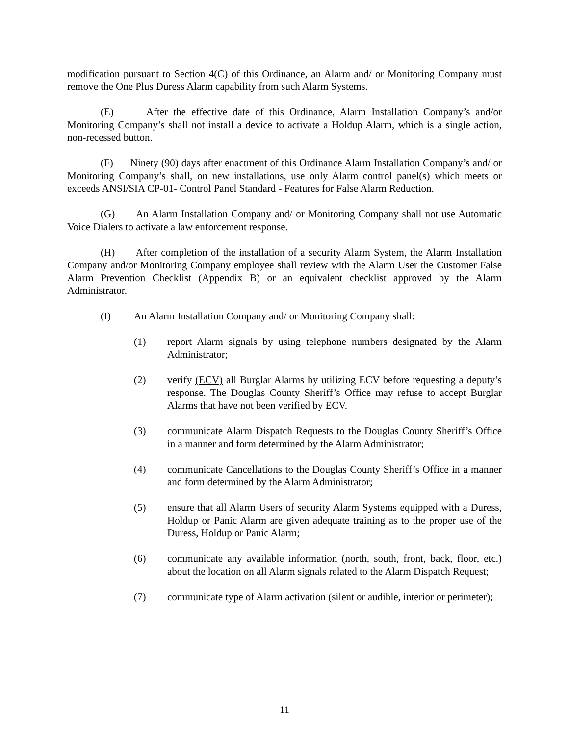modification pursuant to Section 4(C) of this Ordinance, an Alarm and/ or Monitoring Company must remove the One Plus Duress Alarm capability from such Alarm Systems.
(E) After the effective date of this Ordinance, Alarm Installation Company’s and/or Monitoring Company’s shall not install a device to activate a Holdup Alarm, which is a single action, non-recessed button.
(F) Ninety (90) days after enactment of this Ordinance Alarm Installation Company’s and/ or Monitoring Company’s shall, on new installations, use only Alarm control panel(s) which meets or exceeds ANSI/SIA CP-01- Control Panel Standard - Features for False Alarm Reduction.
(G) An Alarm Installation Company and/ or Monitoring Company shall not use Automatic Voice Dialers to activate a law enforcement response.
(H) After completion of the installation of a security Alarm System, the Alarm Installation Company and/or Monitoring Company employee shall review with the Alarm User the Customer False Alarm Prevention Checklist (Appendix B) or an equivalent checklist approved by the Alarm Administrator.
(I) An Alarm Installation Company and/ or Monitoring Company shall:
(1) report Alarm signals by using telephone numbers designated by the Alarm Administrator;
(2) verify (ECV) all Burglar Alarms by utilizing ECV before requesting a deputy’s response. The Douglas County Sheriff’s Office may refuse to accept Burglar Alarms that have not been verified by ECV.
(3) communicate Alarm Dispatch Requests to the Douglas County Sheriff’s Office in a manner and form determined by the Alarm Administrator;
(4) communicate Cancellations to the Douglas County Sheriff’s Office in a manner and form determined by the Alarm Administrator;
(5) ensure that all Alarm Users of security Alarm Systems equipped with a Duress, Holdup or Panic Alarm are given adequate training as to the proper use of the Duress, Holdup or Panic Alarm;
(6) communicate any available information (north, south, front, back, floor, etc.) about the location on all Alarm signals related to the Alarm Dispatch Request;
(7) communicate type of Alarm activation (silent or audible, interior or perimeter);
11